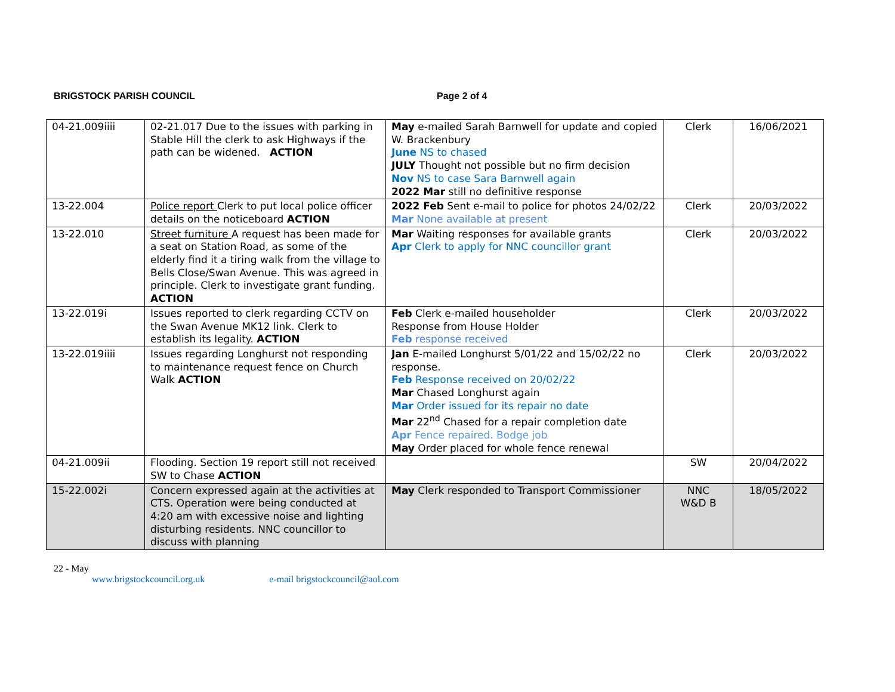BRIGSTOCK PARISH COUNCIL Page 2 of 4
| 04-21.009iiii | 02-21.017 Due to the issues with parking in Stable Hill the clerk to ask Highways if the path can be widened. ACTION | May e-mailed Sarah Barnwell for update and copied W. Brackenbury June NS to chased JULY Thought not possible but no firm decision Nov NS to case Sara Barnwell again 2022 Mar still no definitive response | Clerk | 16/06/2021 |
| 13-22.004 | Police report Clerk to put local police officer details on the noticeboard ACTION | 2022 Feb Sent e-mail to police for photos 24/02/22 Mar None available at present | Clerk | 20/03/2022 |
| 13-22.010 | Street furniture A request has been made for a seat on Station Road, as some of the elderly find it a tiring walk from the village to Bells Close/Swan Avenue. This was agreed in principle. Clerk to investigate grant funding. ACTION | Mar Waiting responses for available grants Apr Clerk to apply for NNC councillor grant | Clerk | 20/03/2022 |
| 13-22.019i | Issues reported to clerk regarding CCTV on the Swan Avenue MK12 link. Clerk to establish its legality. ACTION | Feb Clerk e-mailed householder Response from House Holder Feb response received | Clerk | 20/03/2022 |
| 13-22.019iiii | Issues regarding Longhurst not responding to maintenance request fence on Church Walk ACTION | Jan E-mailed Longhurst 5/01/22 and 15/02/22 no response. Feb Response received on 20/02/22 Mar Chased Longhurst again Mar Order issued for its repair no date Mar 22<sup>nd</sup> Chased for a repair completion date Apr Fence repaired. Bodge job May Order placed for whole fence renewal | Clerk | 20/03/2022 |
| 04-21.009ii | Flooding. Section 19 report still not received SW to Chase ACTION | | SW | 20/04/2022 |
| 15-22.002i | Concern expressed again at the activities at CTS. Operation were being conducted at 4:20 am with excessive noise and lighting disturbing residents. NNC councillor to discuss with planning | May Clerk responded to Transport Commissioner | NNC W&D B | 18/05/2022 |
22 - May
www.brigstockcouncil.org.uk e-mail brigstockcouncil@aol.com